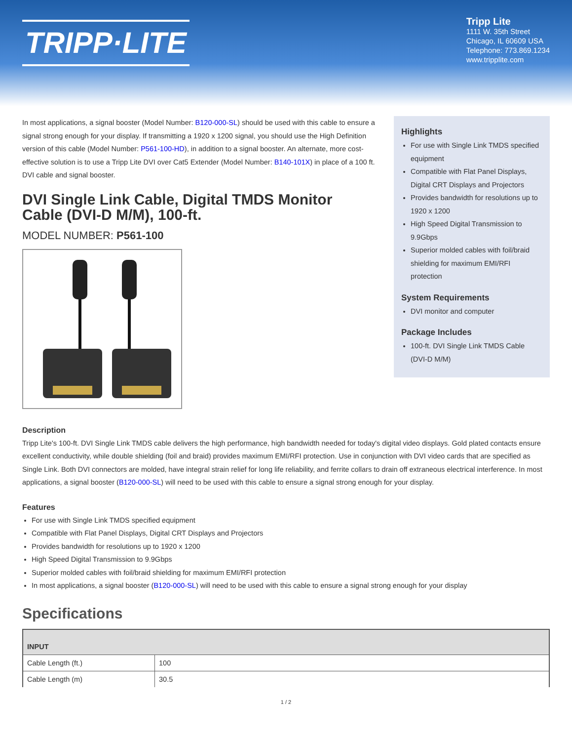TRIPP·LITE
Tripp Lite
1111 W. 35th Street
Chicago, IL 60609 USA
Telephone: 773.869.1234
www.tripplite.com
In most applications, a signal booster (Model Number: B120-000-SL) should be used with this cable to ensure a signal strong enough for your display. If transmitting a 1920 x 1200 signal, you should use the High Definition version of this cable (Model Number: P561-100-HD), in addition to a signal booster. An alternate, more cost-effective solution is to use a Tripp Lite DVI over Cat5 Extender (Model Number: B140-101X) in place of a 100 ft. DVI cable and signal booster.
DVI Single Link Cable, Digital TMDS Monitor Cable (DVI-D M/M), 100-ft.
MODEL NUMBER: P561-100
Highlights
For use with Single Link TMDS specified equipment
Compatible with Flat Panel Displays, Digital CRT Displays and Projectors
Provides bandwidth for resolutions up to 1920 x 1200
High Speed Digital Transmission to 9.9Gbps
Superior molded cables with foil/braid shielding for maximum EMI/RFI protection
System Requirements
DVI monitor and computer
Package Includes
100-ft. DVI Single Link TMDS Cable (DVI-D M/M)
Description
Tripp Lite's 100-ft. DVI Single Link TMDS cable delivers the high performance, high bandwidth needed for today's digital video displays. Gold plated contacts ensure excellent conductivity, while double shielding (foil and braid) provides maximum EMI/RFI protection. Use in conjunction with DVI video cards that are specified as Single Link. Both DVI connectors are molded, have integral strain relief for long life reliability, and ferrite collars to drain off extraneous electrical interference. In most applications, a signal booster (B120-000-SL) will need to be used with this cable to ensure a signal strong enough for your display.
Features
For use with Single Link TMDS specified equipment
Compatible with Flat Panel Displays, Digital CRT Displays and Projectors
Provides bandwidth for resolutions up to 1920 x 1200
High Speed Digital Transmission to 9.9Gbps
Superior molded cables with foil/braid shielding for maximum EMI/RFI protection
In most applications, a signal booster (B120-000-SL) will need to be used with this cable to ensure a signal strong enough for your display
Specifications
| INPUT | |
| --- | --- |
| Cable Length (ft.) | 100 |
| Cable Length (m) | 30.5 |
1 / 2